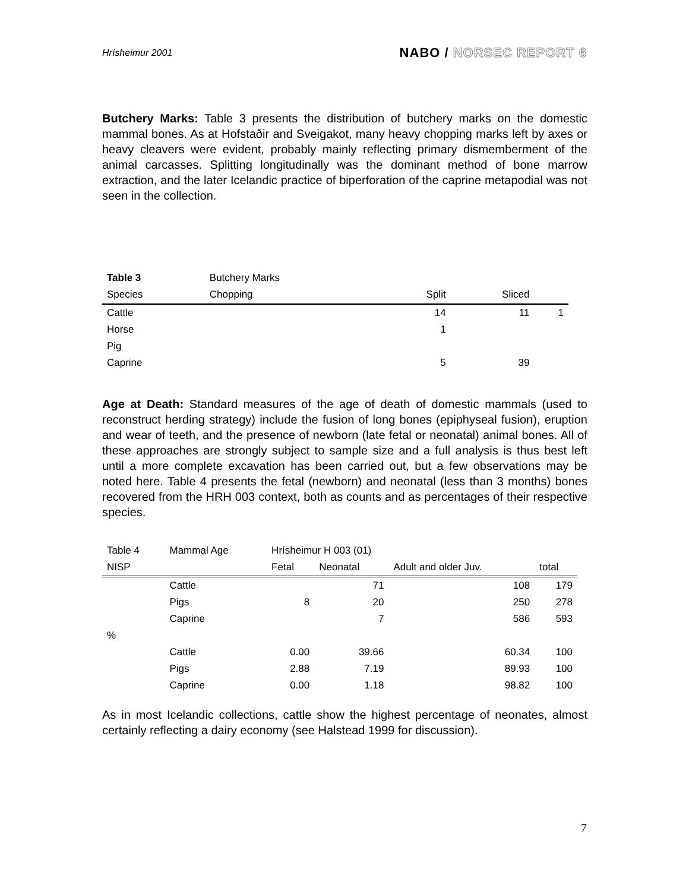Hrísheimur 2001
NABO / NORSEC REPORT 6
Butchery Marks: Table 3 presents the distribution of butchery marks on the domestic mammal bones. As at Hofstaðir and Sveigakot, many heavy chopping marks left by axes or heavy cleavers were evident, probably mainly reflecting primary dismemberment of the animal carcasses. Splitting longitudinally was the dominant method of bone marrow extraction, and the later Icelandic practice of biperforation of the caprine metapodial was not seen in the collection.
| Table 3 | Butchery Marks | | | |
| --- | --- | --- | --- | --- |
| Species | Chopping | Split | Sliced | |
| Cattle | | 14 | 11 | 1 |
| Horse | | 1 | | |
| Pig | | | | |
| Caprine | | 5 | 39 | |
Age at Death: Standard measures of the age of death of domestic mammals (used to reconstruct herding strategy) include the fusion of long bones (epiphyseal fusion), eruption and wear of teeth, and the presence of newborn (late fetal or neonatal) animal bones. All of these approaches are strongly subject to sample size and a full analysis is thus best left until a more complete excavation has been carried out, but a few observations may be noted here. Table 4 presents the fetal (newborn) and neonatal (less than 3 months) bones recovered from the HRH 003 context, both as counts and as percentages of their respective species.
| Table 4 | Mammal Age | Hrísheimur H 003 (01) | | | |
| --- | --- | --- | --- | --- | --- |
| NISP | | Fetal | Neonatal | Adult and older Juv. | total |
| | Cattle | | 71 | 108 | 179 |
| | Pigs | 8 | 20 | 250 | 278 |
| | Caprine | | 7 | 586 | 593 |
| % | | | | | |
| | Cattle | 0.00 | 39.66 | 60.34 | 100 |
| | Pigs | 2.88 | 7.19 | 89.93 | 100 |
| | Caprine | 0.00 | 1.18 | 98.82 | 100 |
As in most Icelandic collections, cattle show the highest percentage of neonates, almost certainly reflecting a dairy economy (see Halstead 1999 for discussion).
7